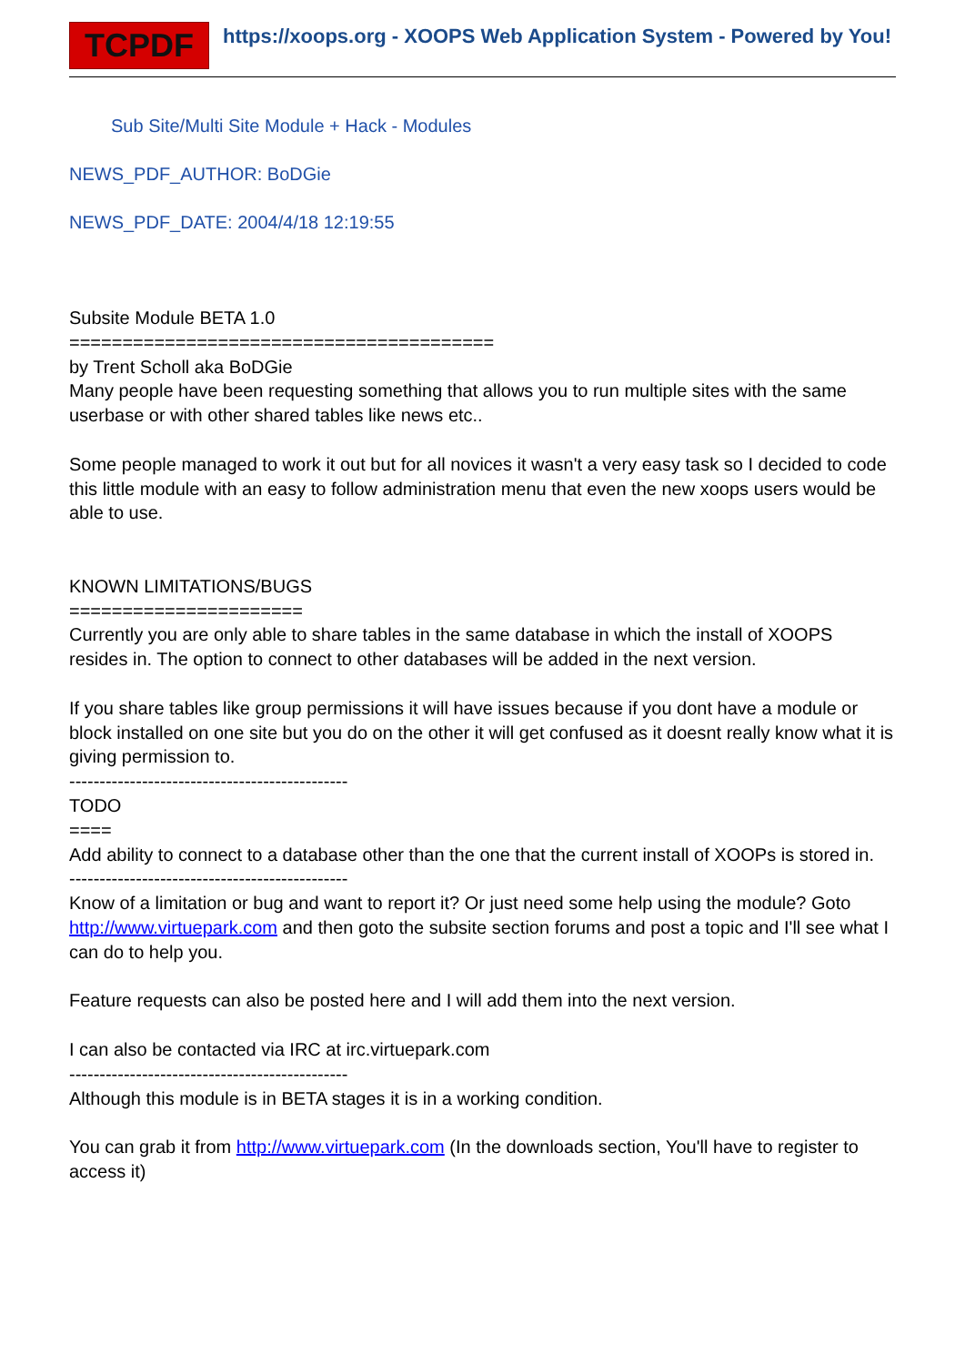TCPDF
https://xoops.org - XOOPS Web Application System - Powered by You!
Sub Site/Multi Site Module + Hack - Modules
NEWS_PDF_AUTHOR: BoDGie
NEWS_PDF_DATE: 2004/4/18 12:19:55
Subsite Module BETA 1.0
========================================
by Trent Scholl aka BoDGie
Many people have been requesting something that allows you to run multiple sites with the same userbase or with other shared tables like news etc..
Some people managed to work it out but for all novices it wasn't a very easy task so I decided to code this little module with an easy to follow administration menu that even the new xoops users would be able to use.
KNOWN LIMITATIONS/BUGS
======================
Currently you are only able to share tables in the same database in which the install of XOOPS resides in. The option to connect to other databases will be added in the next version.
If you share tables like group permissions it will have issues because if you dont have a module or block installed on one site but you do on the other it will get confused as it doesnt really know what it is giving permission to.
----------------------------------------------
TODO
====
Add ability to connect to a database other than the one that the current install of XOOPs is stored in.
----------------------------------------------
Know of a limitation or bug and want to report it? Or just need some help using the module? Goto http://www.virtuepark.com and then goto the subsite section forums and post a topic and I'll see what I can do to help you.
Feature requests can also be posted here and I will add them into the next version.
I can also be contacted via IRC at irc.virtuepark.com
----------------------------------------------
Although this module is in BETA stages it is in a working condition.
You can grab it from http://www.virtuepark.com (In the downloads section, You'll have to register to access it)